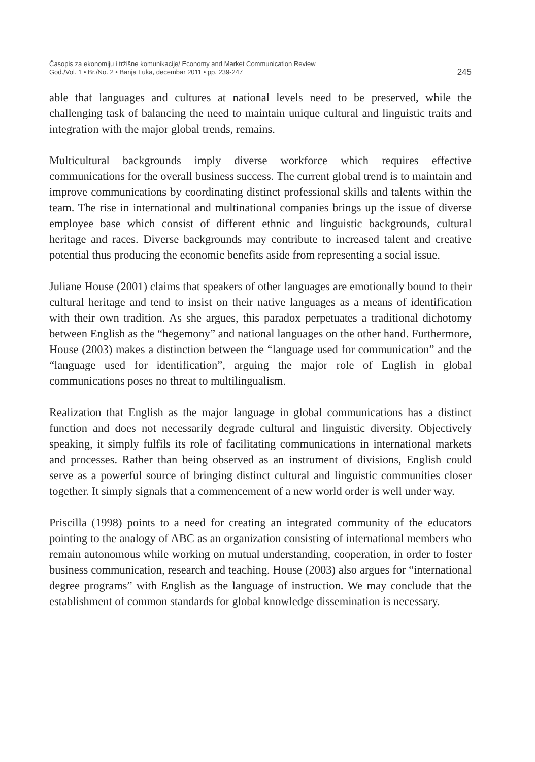Časopis za ekonomiju i tržišne komunikacije/ Economy and Market Communication Review
God./Vol. 1 • Br./No. 2 • Banja Luka, decembar 2011 • pp. 239-247
245
able that languages and cultures at national levels need to be preserved, while the challenging task of balancing the need to maintain unique cultural and linguistic traits and integration with the major global trends, remains.
Multicultural backgrounds imply diverse workforce which requires effective communications for the overall business success. The current global trend is to maintain and improve communications by coordinating distinct professional skills and talents within the team. The rise in international and multinational companies brings up the issue of diverse employee base which consist of different ethnic and linguistic backgrounds, cultural heritage and races. Diverse backgrounds may contribute to increased talent and creative potential thus producing the economic benefits aside from representing a social issue.
Juliane House (2001) claims that speakers of other languages are emotionally bound to their cultural heritage and tend to insist on their native languages as a means of identification with their own tradition. As she argues, this paradox perpetuates a traditional dichotomy between English as the “hegemony” and national languages on the other hand. Furthermore, House (2003) makes a distinction between the “language used for communication” and the “language used for identification”, arguing the major role of English in global communications poses no threat to multilingualism.
Realization that English as the major language in global communications has a distinct function and does not necessarily degrade cultural and linguistic diversity. Objectively speaking, it simply fulfils its role of facilitating communications in international markets and processes. Rather than being observed as an instrument of divisions, English could serve as a powerful source of bringing distinct cultural and linguistic communities closer together. It simply signals that a commencement of a new world order is well under way.
Priscilla (1998) points to a need for creating an integrated community of the educators pointing to the analogy of ABC as an organization consisting of international members who remain autonomous while working on mutual understanding, cooperation, in order to foster business communication, research and teaching. House (2003) also argues for “international degree programs” with English as the language of instruction. We may conclude that the establishment of common standards for global knowledge dissemination is necessary.